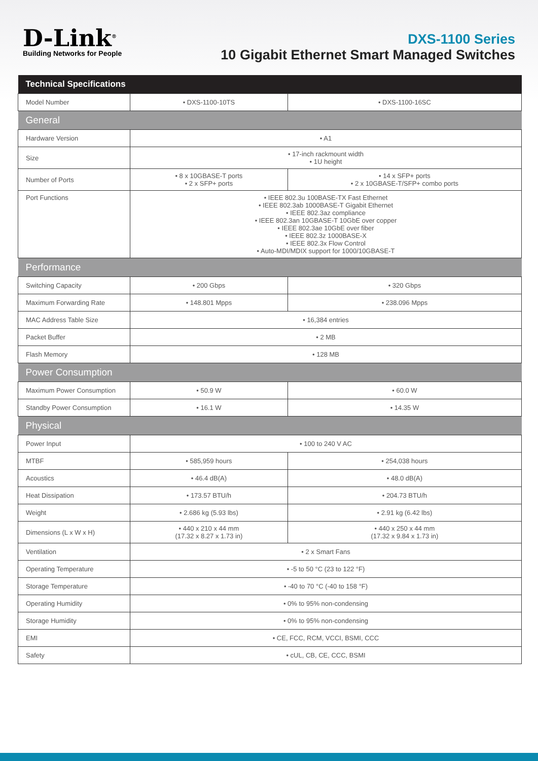D-Link<sup>®</sup>
Building Networks for People
DXS-1100 Series
10 Gigabit Ethernet Smart Managed Switches
| Technical Specifications | | |
| --- | --- | --- |
| Model Number | • DXS-1100-10TS | • DXS-1100-16SC |
| General | | |
| Hardware Version | • A1 | |
| Size | • 17-inch rackmount width • 1U height | |
| Number of Ports | • 8 x 10GBASE-T ports • 2 x SFP+ ports | • 14 x SFP+ ports • 2 x 10GBASE-T/SFP+ combo ports |
| Port Functions | • IEEE 802.3u 100BASE-TX Fast Ethernet • IEEE 802.3ab 1000BASE-T Gigabit Ethernet • IEEE 802.3az compliance • IEEE 802.3an 10GBASE-T 10GbE over copper • IEEE 802.3ae 10GbE over fiber • IEEE 802.3z 1000BASE-X • IEEE 802.3x Flow Control • Auto-MDI/MDIX support for 1000/10GBASE-T | |
| Performance | | |
| Switching Capacity | • 200 Gbps | • 320 Gbps |
| Maximum Forwarding Rate | • 148.801 Mpps | • 238.096 Mpps |
| MAC Address Table Size | • 16,384 entries | |
| Packet Buffer | • 2 MB | |
| Flash Memory | • 128 MB | |
| Power Consumption | | |
| Maximum Power Consumption | • 50.9 W | • 60.0 W |
| Standby Power Consumption | • 16.1 W | • 14.35 W |
| Physical | | |
| Power Input | • 100 to 240 V AC | |
| MTBF | • 585,959 hours | • 254,038 hours |
| Acoustics | • 46.4 dB(A) | • 48.0 dB(A) |
| Heat Dissipation | • 173.57 BTU/h | • 204.73 BTU/h |
| Weight | • 2.686 kg (5.93 lbs) | • 2.91 kg (6.42 lbs) |
| Dimensions (L x W x H) | • 440 x 210 x 44 mm (17.32 x 8.27 x 1.73 in) | • 440 x 250 x 44 mm (17.32 x 9.84 x 1.73 in) |
| Ventilation | • 2 x Smart Fans | |
| Operating Temperature | • -5 to 50 °C (23 to 122 °F) | |
| Storage Temperature | • -40 to 70 °C (-40 to 158 °F) | |
| Operating Humidity | • 0% to 95% non-condensing | |
| Storage Humidity | • 0% to 95% non-condensing | |
| EMI | • CE, FCC, RCM, VCCI, BSMI, CCC | |
| Safety | • cUL, CB, CE, CCC, BSMI | |